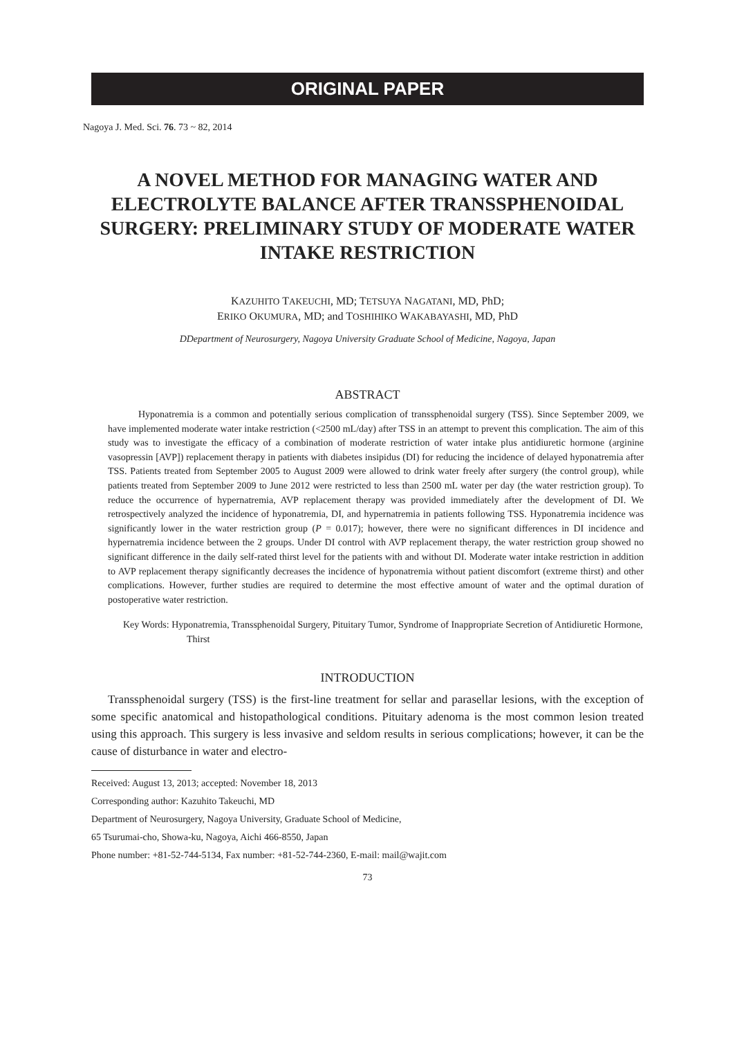ORIGINAL PAPER
Nagoya J. Med. Sci. 76. 73 ~ 82, 2014
A NOVEL METHOD FOR MANAGING WATER AND ELECTROLYTE BALANCE AFTER TRANSSPHENOIDAL SURGERY: PRELIMINARY STUDY OF MODERATE WATER INTAKE RESTRICTION
KAZUHITO TAKEUCHI, MD; TETSUYA NAGATANI, MD, PhD;
ERIKO OKUMURA, MD; and TOSHIHIKO WAKABAYASHI, MD, PhD
DDepartment of Neurosurgery, Nagoya University Graduate School of Medicine, Nagoya, Japan
ABSTRACT
Hyponatremia is a common and potentially serious complication of transsphenoidal surgery (TSS). Since September 2009, we have implemented moderate water intake restriction (<2500 mL/day) after TSS in an attempt to prevent this complication. The aim of this study was to investigate the efficacy of a combination of moderate restriction of water intake plus antidiuretic hormone (arginine vasopressin [AVP]) replacement therapy in patients with diabetes insipidus (DI) for reducing the incidence of delayed hyponatremia after TSS. Patients treated from September 2005 to August 2009 were allowed to drink water freely after surgery (the control group), while patients treated from September 2009 to June 2012 were restricted to less than 2500 mL water per day (the water restriction group). To reduce the occurrence of hypernatremia, AVP replacement therapy was provided immediately after the development of DI. We retrospectively analyzed the incidence of hyponatremia, DI, and hypernatremia in patients following TSS. Hyponatremia incidence was significantly lower in the water restriction group (P = 0.017); however, there were no significant differences in DI incidence and hypernatremia incidence between the 2 groups. Under DI control with AVP replacement therapy, the water restriction group showed no significant difference in the daily self-rated thirst level for the patients with and without DI. Moderate water intake restriction in addition to AVP replacement therapy significantly decreases the incidence of hyponatremia without patient discomfort (extreme thirst) and other complications. However, further studies are required to determine the most effective amount of water and the optimal duration of postoperative water restriction.
Key Words: Hyponatremia, Transsphenoidal Surgery, Pituitary Tumor, Syndrome of Inappropriate Secretion of Antidiuretic Hormone, Thirst
INTRODUCTION
Transsphenoidal surgery (TSS) is the first-line treatment for sellar and parasellar lesions, with the exception of some specific anatomical and histopathological conditions. Pituitary adenoma is the most common lesion treated using this approach. This surgery is less invasive and seldom results in serious complications; however, it can be the cause of disturbance in water and electro-
Received: August 13, 2013; accepted: November 18, 2013
Corresponding author: Kazuhito Takeuchi, MD
Department of Neurosurgery, Nagoya University, Graduate School of Medicine,
65 Tsurumai-cho, Showa-ku, Nagoya, Aichi 466-8550, Japan
Phone number: +81-52-744-5134, Fax number: +81-52-744-2360, E-mail: mail@wajit.com
73